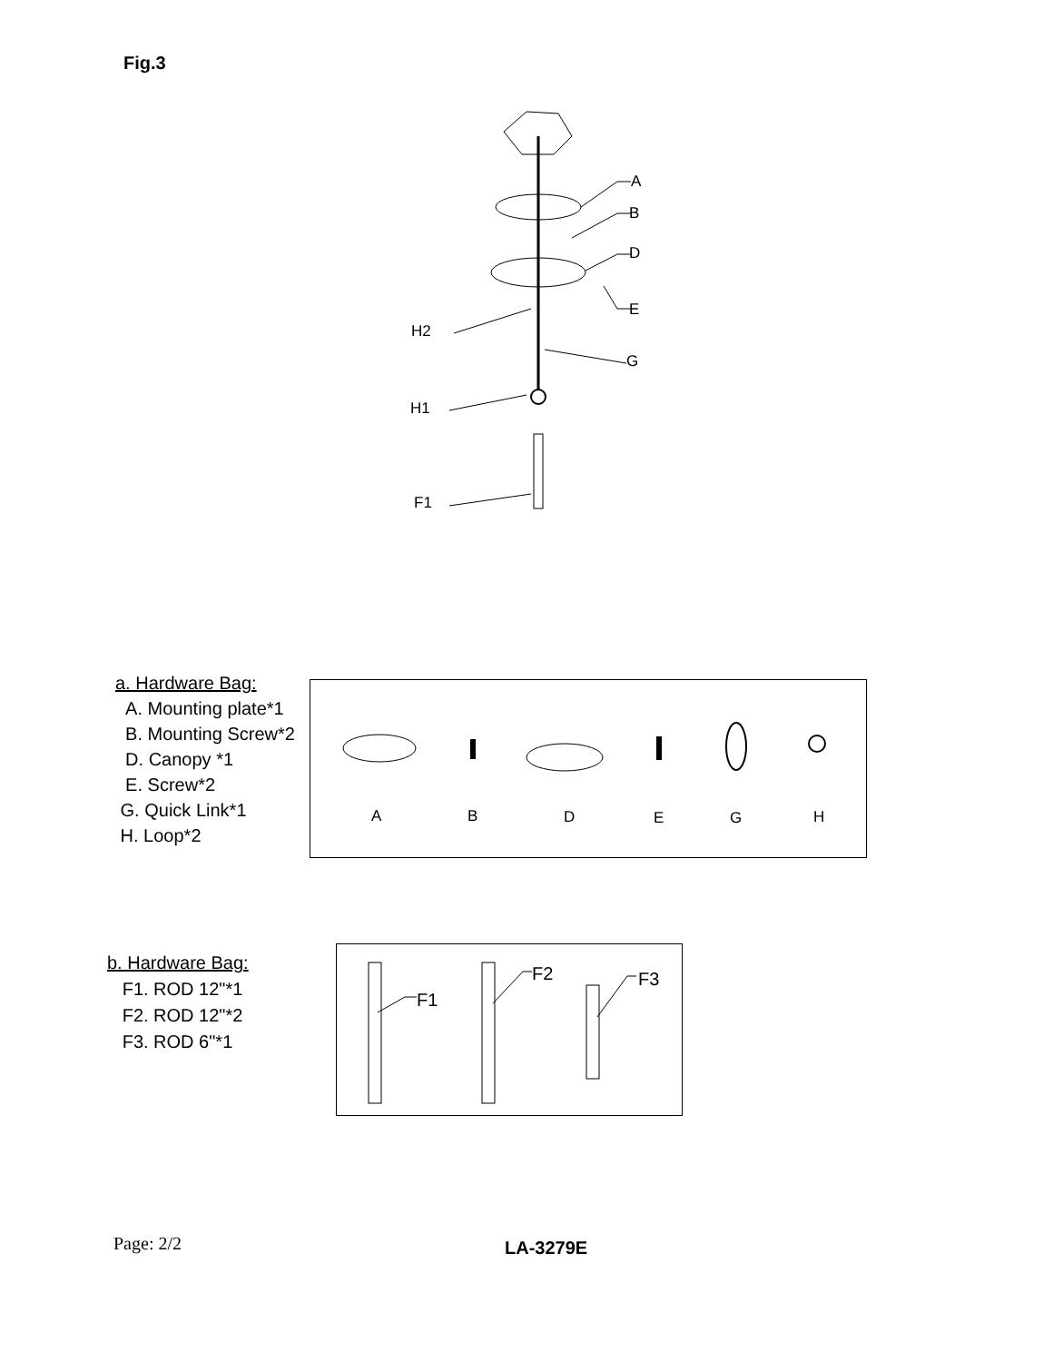Fig.3
A
B
D
E
G
H2
H1
F1
a. Hardware Bag:
A. Mounting plate*1
B. Mounting Screw*2
D. Canopy *1
E. Screw*2
G. Quick Link*1
H. Loop*2
A
B
D
E
G
H
b. Hardware Bag:
F1. ROD 12"*1
F2. ROD 12"*2
F3. ROD 6"*1
F1
F2
F3
Page: 2/2 LA-3279E